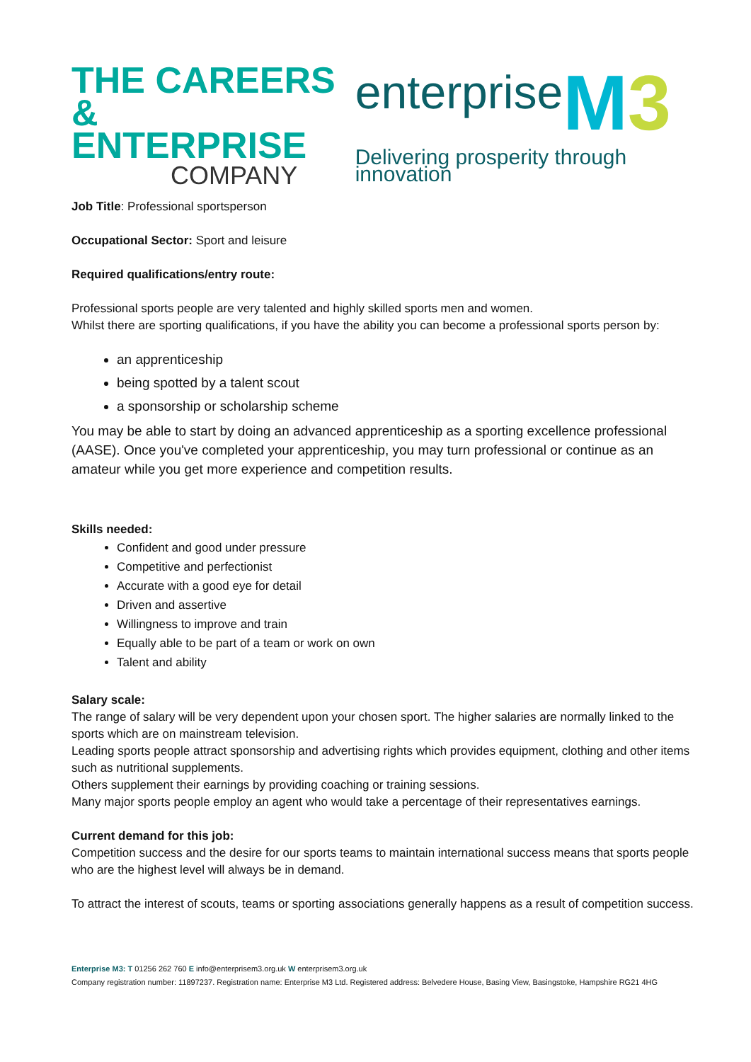THE CAREERS &
ENTERPRISE
COMPANY
enterprise M 3
Delivering prosperity through innovation
Job Title: Professional sportsperson
Occupational Sector: Sport and leisure
Required qualifications/entry route:
Professional sports people are very talented and highly skilled sports men and women.
Whilst there are sporting qualifications, if you have the ability you can become a professional sports person by:
an apprenticeship
being spotted by a talent scout
a sponsorship or scholarship scheme
You may be able to start by doing an advanced apprenticeship as a sporting excellence professional (AASE). Once you've completed your apprenticeship, you may turn professional or continue as an amateur while you get more experience and competition results.
Skills needed:
Confident and good under pressure
Competitive and perfectionist
Accurate with a good eye for detail
Driven and assertive
Willingness to improve and train
Equally able to be part of a team or work on own
Talent and ability
Salary scale:
The range of salary will be very dependent upon your chosen sport. The higher salaries are normally linked to the sports which are on mainstream television.
Leading sports people attract sponsorship and advertising rights which provides equipment, clothing and other items such as nutritional supplements.
Others supplement their earnings by providing coaching or training sessions.
Many major sports people employ an agent who would take a percentage of their representatives earnings.
Current demand for this job:
Competition success and the desire for our sports teams to maintain international success means that sports people who are the highest level will always be in demand.
To attract the interest of scouts, teams or sporting associations generally happens as a result of competition success.
Enterprise M3: T 01256 262 760 E info@enterprisem3.org.uk W enterprisem3.org.uk
Company registration number: 11897237. Registration name: Enterprise M3 Ltd. Registered address: Belvedere House, Basing View, Basingstoke, Hampshire RG21 4HG